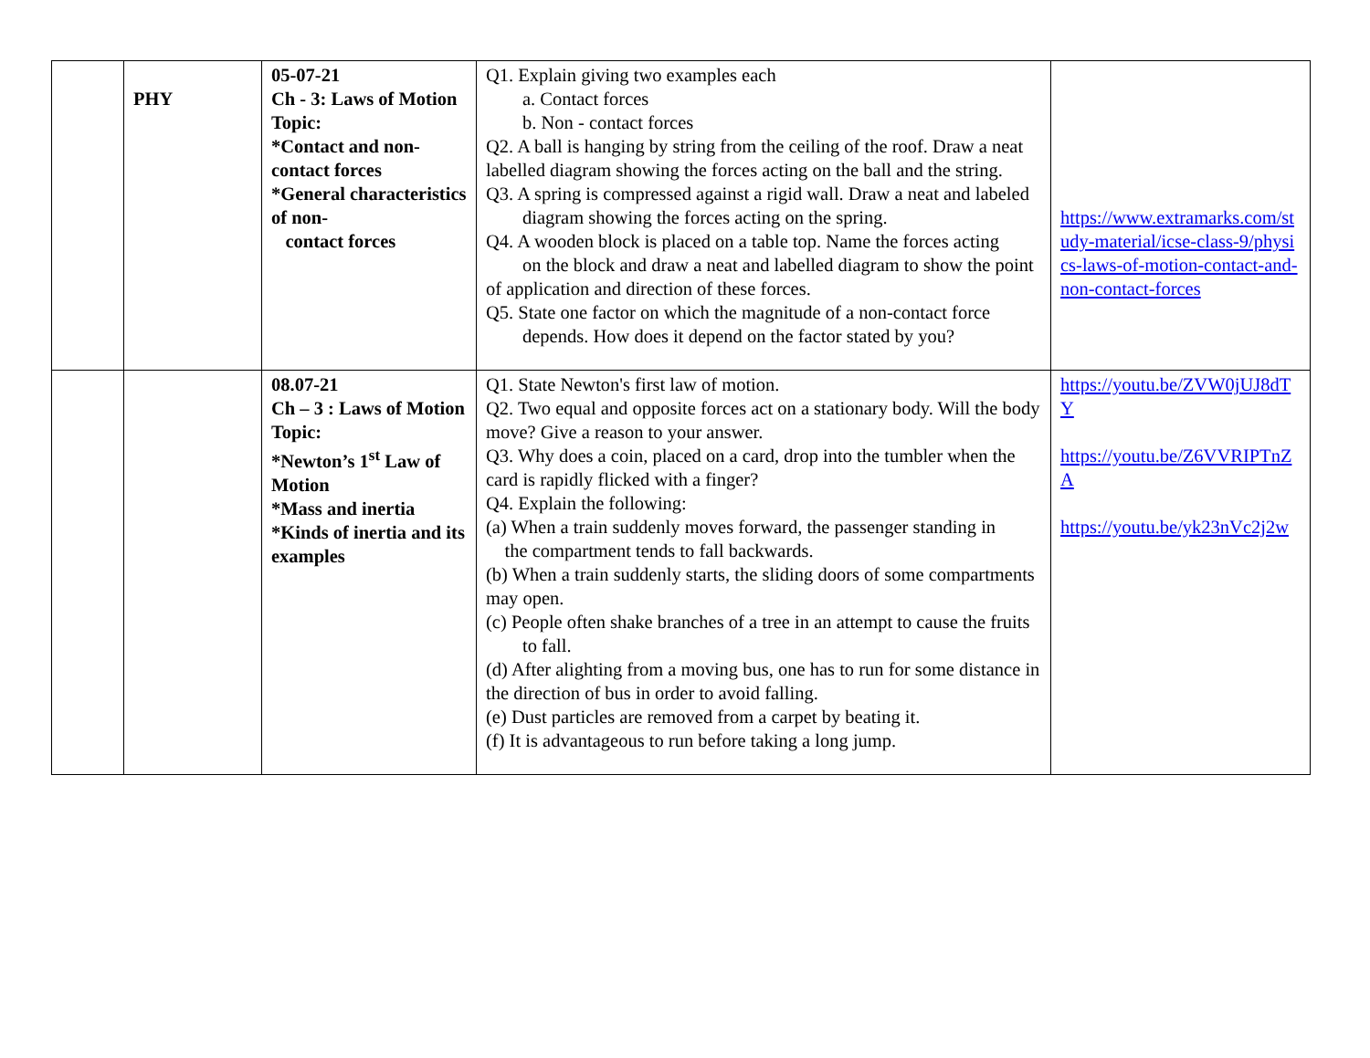| | PHY | 05-07-21 Ch - 3: Laws of Motion Topic: *Contact and non-contact forces *General characteristics of non- contact forces | Q1. Explain giving two examples each a. Contact forces b. Non - contact forces Q2. A ball is hanging by string from the ceiling of the roof. Draw a neat labelled diagram showing the forces acting on the ball and the string. Q3. A spring is compressed against a rigid wall. Draw a neat and labeled diagram showing the forces acting on the spring. Q4. A wooden block is placed on a table top. Name the forces acting on the block and draw a neat and labelled diagram to show the point of application and direction of these forces. Q5. State one factor on which the magnitude of a non-contact force depends. How does it depend on the factor stated by you? | https://www.extramarks.com/study-material/icse-class-9/physics-laws-of-motion-contact-and-non-contact-forces |
| | | 08.07-21 Ch – 3 : Laws of Motion Topic: *Newton’s 1<sup>st</sup> Law of Motion *Mass and inertia *Kinds of inertia and its examples | Q1. State Newton's first law of motion. Q2. Two equal and opposite forces act on a stationary body. Will the body move? Give a reason to your answer. Q3. Why does a coin, placed on a card, drop into the tumbler when the card is rapidly flicked with a finger? Q4. Explain the following: (a) When a train suddenly moves forward, the passenger standing in the compartment tends to fall backwards. (b) When a train suddenly starts, the sliding doors of some compartments may open. (c) People often shake branches of a tree in an attempt to cause the fruits to fall. (d) After alighting from a moving bus, one has to run for some distance in the direction of bus in order to avoid falling. (e) Dust particles are removed from a carpet by beating it. (f) It is advantageous to run before taking a long jump. | https://youtu.be/ZVW0jUJ8dTY https://youtu.be/Z6VVRIPTnZA https://youtu.be/yk23nVc2j2w |